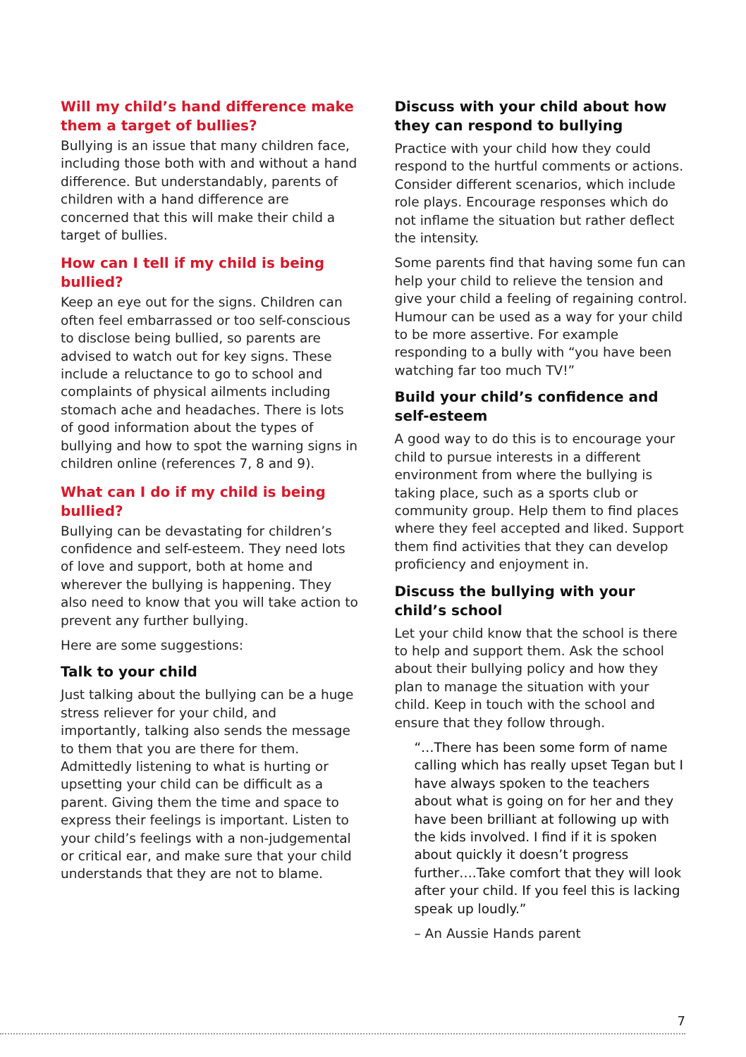Will my child’s hand difference make them a target of bullies?
Bullying is an issue that many children face, including those both with and without a hand difference. But understandably, parents of children with a hand difference are concerned that this will make their child a target of bullies.
How can I tell if my child is being bullied?
Keep an eye out for the signs. Children can often feel embarrassed or too self-conscious to disclose being bullied, so parents are advised to watch out for key signs. These include a reluctance to go to school and complaints of physical ailments including stomach ache and headaches. There is lots of good information about the types of bullying and how to spot the warning signs in children online (references 7, 8 and 9).
What can I do if my child is being bullied?
Bullying can be devastating for children’s confidence and self-esteem. They need lots of love and support, both at home and wherever the bullying is happening. They also need to know that you will take action to prevent any further bullying.
Here are some suggestions:
Talk to your child
Just talking about the bullying can be a huge stress reliever for your child, and importantly, talking also sends the message to them that you are there for them. Admittedly listening to what is hurting or upsetting your child can be difficult as a parent. Giving them the time and space to express their feelings is important. Listen to your child’s feelings with a non-judgemental or critical ear, and make sure that your child understands that they are not to blame.
Discuss with your child about how they can respond to bullying
Practice with your child how they could respond to the hurtful comments or actions. Consider different scenarios, which include role plays. Encourage responses which do not inflame the situation but rather deflect the intensity.
Some parents find that having some fun can help your child to relieve the tension and give your child a feeling of regaining control. Humour can be used as a way for your child to be more assertive. For example responding to a bully with “you have been watching far too much TV!”
Build your child’s confidence and self-esteem
A good way to do this is to encourage your child to pursue interests in a different environment from where the bullying is taking place, such as a sports club or community group. Help them to find places where they feel accepted and liked. Support them find activities that they can develop proficiency and enjoyment in.
Discuss the bullying with your child’s school
Let your child know that the school is there to help and support them. Ask the school about their bullying policy and how they plan to manage the situation with your child. Keep in touch with the school and ensure that they follow through.
“…There has been some form of name calling which has really upset Tegan but I have always spoken to the teachers about what is going on for her and they have been brilliant at following up with the kids involved. I find if it is spoken about quickly it doesn’t progress further….Take comfort that they will look after your child. If you feel this is lacking speak up loudly.”
– An Aussie Hands parent
7